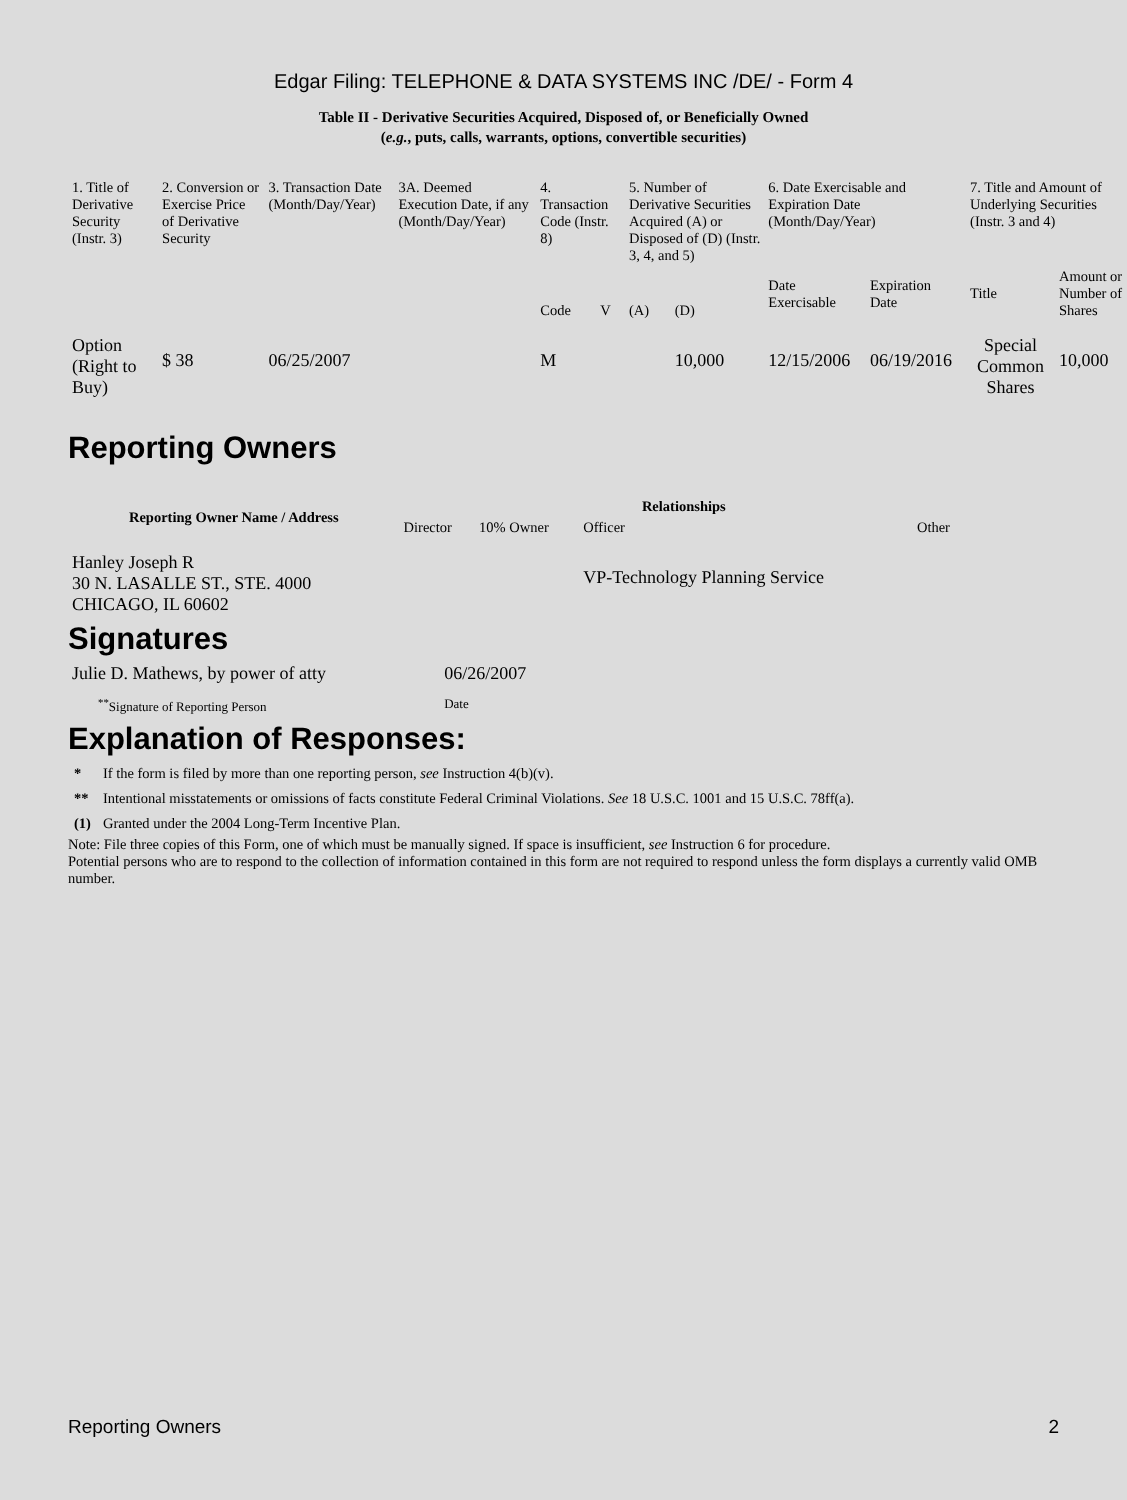Edgar Filing: TELEPHONE & DATA SYSTEMS INC /DE/ - Form 4
Table II - Derivative Securities Acquired, Disposed of, or Beneficially Owned
(e.g., puts, calls, warrants, options, convertible securities)
| 1. Title of Derivative Security (Instr. 3) | 2. Conversion or Exercise Price of Derivative Security | 3. Transaction Date (Month/Day/Year) | 3A. Deemed Execution Date, if any (Month/Day/Year) | 4. Transaction Code (Instr. 8) | | 5. Number of Derivative Securities Acquired (A) or Disposed of (D) (Instr. 3, 4, and 5) | | 6. Date Exercisable and Expiration Date (Month/Day/Year) | | 7. Title and Amount of Underlying Securities (Instr. 3 and 4) | |
| --- | --- | --- | --- | --- | --- | --- | --- | --- | --- | --- | --- |
| | | | | Code | V | (A) | (D) | Date Exercisable | Expiration Date | Title | Amount or Number of Shares |
| Option (Right to Buy) | $ 38 | 06/25/2007 | | M | | | 10,000 | 12/15/2006 | 06/19/2016 | Special Common Shares | 10,000 |
Reporting Owners
| Reporting Owner Name / Address | Relationships | | | |
| --- | --- | --- | --- | --- |
| | Director | 10% Owner | Officer | Other |
| Hanley Joseph R 30 N. LASALLE ST., STE. 4000 CHICAGO, IL 60602 | | | VP-Technology Planning Service | |
Signatures
| Julie D. Mathews, by power of atty | 06/26/2007 |
| <sup>**</sup> Signature of Reporting Person | Date |
Explanation of Responses:
| * | If the form is filed by more than one reporting person, see Instruction 4(b)(v). |
| ** | Intentional misstatements or omissions of facts constitute Federal Criminal Violations. See 18 U.S.C. 1001 and 15 U.S.C. 78ff(a). |
| (1) | Granted under the 2004 Long-Term Incentive Plan. |
Note: File three copies of this Form, one of which must be manually signed. If space is insufficient, see Instruction 6 for procedure.
Potential persons who are to respond to the collection of information contained in this form are not required to respond unless the form displays a currently valid OMB number.
Reporting Owners 2